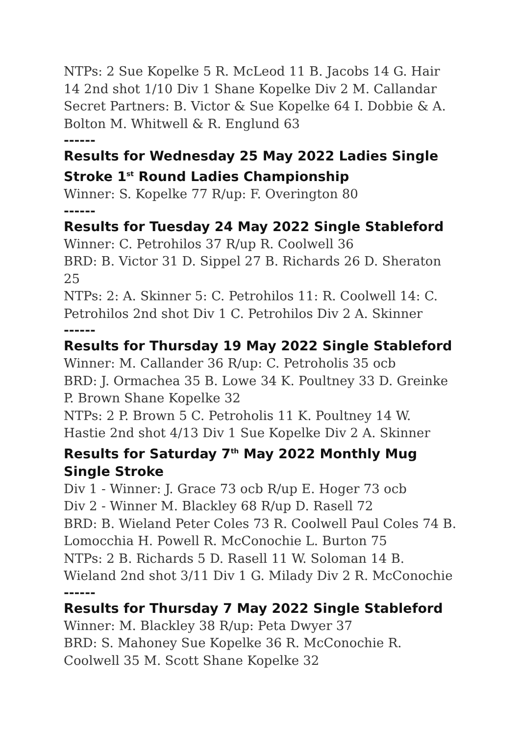NTPs: 2 Sue Kopelke 5 R. McLeod 11 B. Jacobs 14 G. Hair 14 2nd shot 1/10 Div 1 Shane Kopelke Div 2 M. Callandar Secret Partners: B. Victor & Sue Kopelke 64 I. Dobbie & A. Bolton M. Whitwell & R. Englund 63
------
Results for Wednesday 25 May 2022 Ladies Single Stroke 1<sup>st</sup> Round Ladies Championship
Winner: S. Kopelke 77 R/up: F. Overington 80
------
Results for Tuesday 24 May 2022 Single Stableford
Winner: C. Petrohilos 37 R/up R. Coolwell 36
BRD: B. Victor 31 D. Sippel 27 B. Richards 26 D. Sheraton 25
NTPs: 2: A. Skinner 5: C. Petrohilos 11: R. Coolwell 14: C. Petrohilos 2nd shot Div 1 C. Petrohilos Div 2 A. Skinner
------
Results for Thursday 19 May 2022 Single Stableford
Winner: M. Callander 36 R/up: C. Petroholis 35 ocb
BRD: J. Ormachea 35 B. Lowe 34 K. Poultney 33 D. Greinke P. Brown Shane Kopelke 32
NTPs: 2 P. Brown 5 C. Petroholis 11 K. Poultney 14 W. Hastie 2nd shot 4/13 Div 1 Sue Kopelke Div 2 A. Skinner
Results for Saturday 7<sup>th</sup> May 2022 Monthly Mug Single Stroke
Div 1 - Winner: J. Grace 73 ocb R/up E. Hoger 73 ocb
Div 2 - Winner M. Blackley 68 R/up D. Rasell 72
BRD: B. Wieland Peter Coles 73 R. Coolwell Paul Coles 74 B. Lomocchia H. Powell R. McConochie L. Burton 75
NTPs: 2 B. Richards 5 D. Rasell 11 W. Soloman 14 B. Wieland 2nd shot 3/11 Div 1 G. Milady Div 2 R. McConochie
------
Results for Thursday 7 May 2022 Single Stableford
Winner: M. Blackley 38 R/up: Peta Dwyer 37
BRD: S. Mahoney Sue Kopelke 36 R. McConochie R. Coolwell 35 M. Scott Shane Kopelke 32